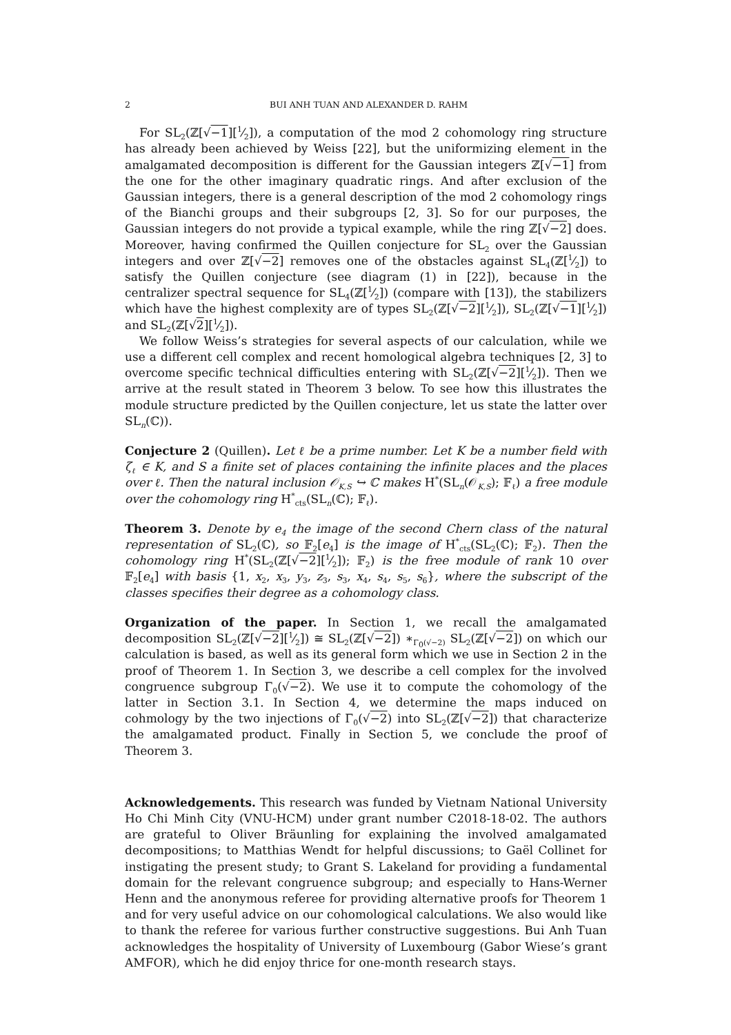2 BUI ANH TUAN AND ALEXANDER D. RAHM
For SL<sub>2</sub>(ℤ[√−1][1⁄2]), a computation of the mod 2 cohomology ring structure has already been achieved by Weiss [22], but the uniformizing element in the amalgamated decomposition is different for the Gaussian integers ℤ[√−1] from the one for the other imaginary quadratic rings. And after exclusion of the Gaussian integers, there is a general description of the mod 2 cohomology rings of the Bianchi groups and their subgroups [2, 3]. So for our purposes, the Gaussian integers do not provide a typical example, while the ring ℤ[√−2] does. Moreover, having confirmed the Quillen conjecture for SL<sub>2</sub> over the Gaussian integers and over ℤ[√−2] removes one of the obstacles against SL<sub>4</sub>(ℤ[1⁄2]) to satisfy the Quillen conjecture (see diagram (1) in [22]), because in the centralizer spectral sequence for SL<sub>4</sub>(ℤ[1⁄2]) (compare with [13]), the stabilizers which have the highest complexity are of types SL<sub>2</sub>(ℤ[√−2][1⁄2]), SL<sub>2</sub>(ℤ[√−1][1⁄2]) and SL<sub>2</sub>(ℤ[√2][1⁄2]).
We follow Weiss’s strategies for several aspects of our calculation, while we use a different cell complex and recent homological algebra techniques [2, 3] to overcome specific technical difficulties entering with SL<sub>2</sub>(ℤ[√−2][1⁄2]). Then we arrive at the result stated in Theorem 3 below. To see how this illustrates the module structure predicted by the Quillen conjecture, let us state the latter over SL<sub>n</sub>(ℂ)).
Conjecture 2 (Quillen). Let ℓ be a prime number. Let K be a number field with ζ<sub>ℓ</sub> ∈ K, and S a finite set of places containing the infinite places and the places over ℓ. Then the natural inclusion 𝒪<sub>K,S</sub> ↪ ℂ makes H<sup>*</sup>(SL<sub>n</sub>(𝒪<sub>K,S</sub>); 𝔽<sub>ℓ</sub>) a free module over the cohomology ring H<sup>*</sup><sub>cts</sub>(SL<sub>n</sub>(ℂ); 𝔽<sub>ℓ</sub>).
Theorem 3. Denote by e<sub>4</sub> the image of the second Chern class of the natural representation of SL<sub>2</sub>(ℂ), so 𝔽<sub>2</sub>[e<sub>4</sub>] is the image of H<sup>*</sup><sub>cts</sub>(SL<sub>2</sub>(ℂ); 𝔽<sub>2</sub>). Then the cohomology ring H<sup>*</sup>(SL<sub>2</sub>(ℤ[√−2][1⁄2]); 𝔽<sub>2</sub>) is the free module of rank 10 over 𝔽<sub>2</sub>[e<sub>4</sub>] with basis {1, x<sub>2</sub>, x<sub>3</sub>, y<sub>3</sub>, z<sub>3</sub>, s<sub>3</sub>, x<sub>4</sub>, s<sub>4</sub>, s<sub>5</sub>, s<sub>6</sub>}, where the subscript of the classes specifies their degree as a cohomology class.
Organization of the paper. In Section 1, we recall the amalgamated decomposition SL<sub>2</sub>(ℤ[√−2][1⁄2]) ≅ SL<sub>2</sub>(ℤ[√−2]) ∗<sub>Γ<sub>0</sub>(√−2)</sub> SL<sub>2</sub>(ℤ[√−2]) on which our calculation is based, as well as its general form which we use in Section 2 in the proof of Theorem 1. In Section 3, we describe a cell complex for the involved congruence subgroup Γ<sub>0</sub>(√−2). We use it to compute the cohomology of the latter in Section 3.1. In Section 4, we determine the maps induced on cohmology by the two injections of Γ<sub>0</sub>(√−2) into SL<sub>2</sub>(ℤ[√−2]) that characterize the amalgamated product. Finally in Section 5, we conclude the proof of Theorem 3.
Acknowledgements. This research was funded by Vietnam National University Ho Chi Minh City (VNU-HCM) under grant number C2018-18-02. The authors are grateful to Oliver Bräunling for explaining the involved amalgamated decompositions; to Matthias Wendt for helpful discussions; to Gaël Collinet for instigating the present study; to Grant S. Lakeland for providing a fundamental domain for the relevant congruence subgroup; and especially to Hans-Werner Henn and the anonymous referee for providing alternative proofs for Theorem 1 and for very useful advice on our cohomological calculations. We also would like to thank the referee for various further constructive suggestions. Bui Anh Tuan acknowledges the hospitality of University of Luxembourg (Gabor Wiese’s grant AMFOR), which he did enjoy thrice for one-month research stays.